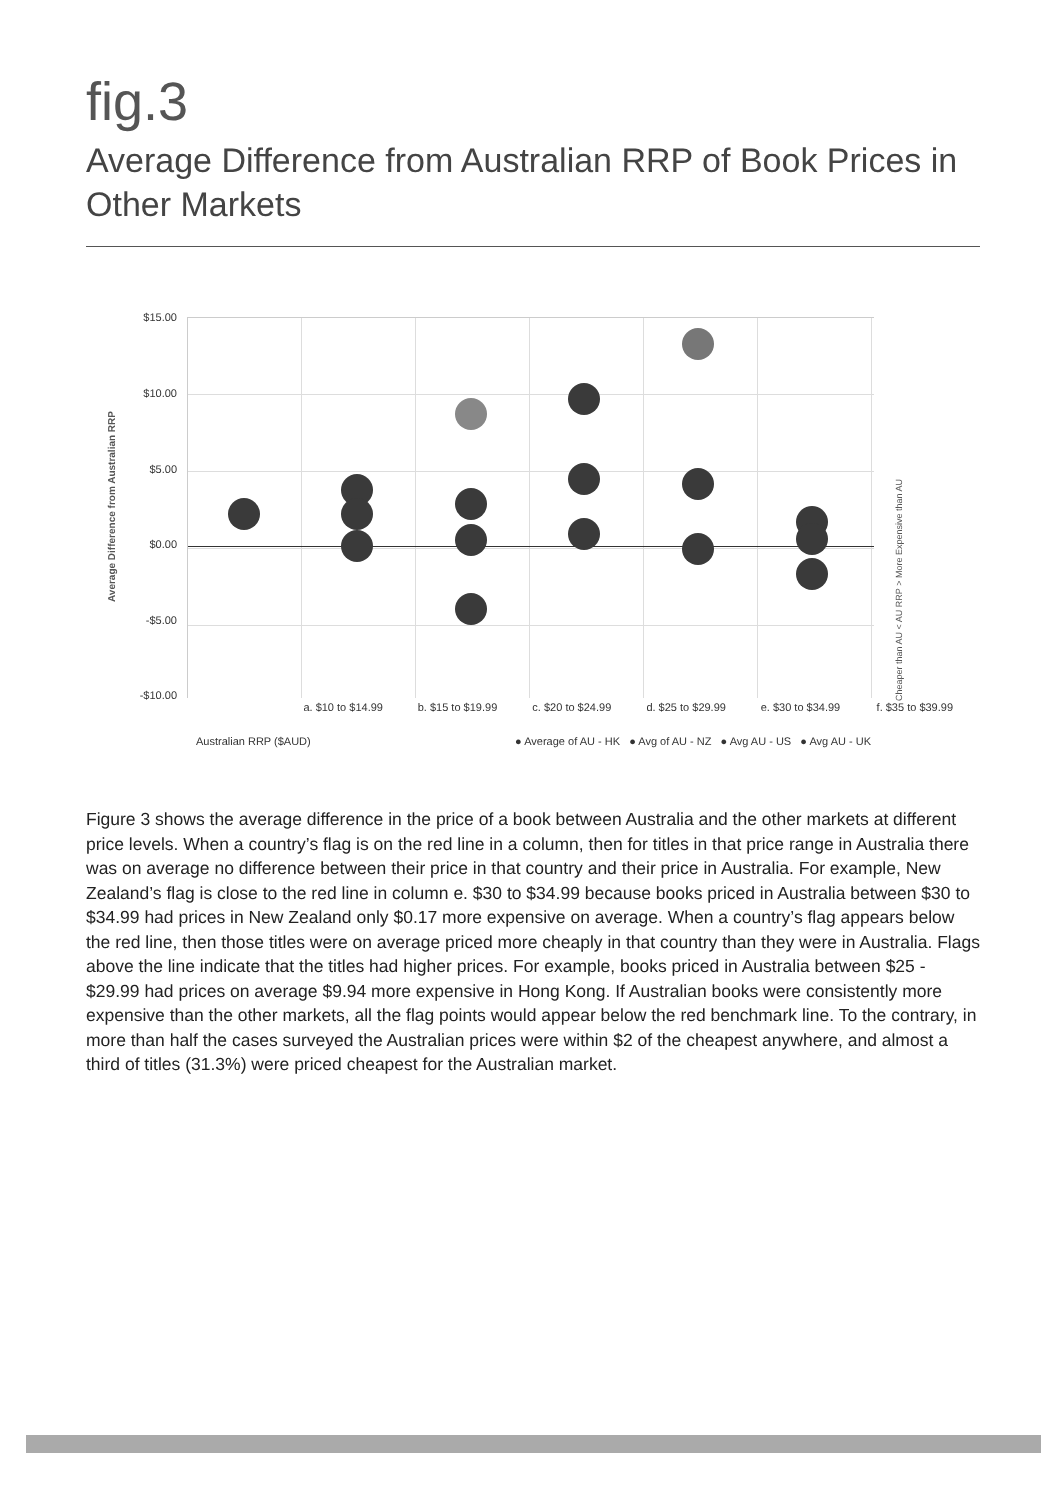fig.3
Average Difference from Australian RRP of Book Prices in Other Markets
Average Difference from Australian RRP
$15.00
$10.00
$5.00
$0.00
-$5.00
-$10.00
Cheaper than AU < AU RRP > More Expensive than AU
a. $10 to $14.99 b. $15 to $19.99 c. $20 to $24.99 d. $25 to $29.99 e. $30 to $34.99 f. $35 to $39.99
Australian RRP ($AUD) ● Average of AU - HK ● Avg of AU - NZ ● Avg AU - US ● Avg AU - UK
Figure 3 shows the average difference in the price of a book between Australia and the other markets at different price levels. When a country’s flag is on the red line in a column, then for titles in that price range in Australia there was on average no difference between their price in that country and their price in Australia. For example, New Zealand’s flag is close to the red line in column e. $30 to $34.99 because books priced in Australia between $30 to $34.99 had prices in New Zealand only $0.17 more expensive on average. When a country’s flag appears below the red line, then those titles were on average priced more cheaply in that country than they were in Australia. Flags above the line indicate that the titles had higher prices. For example, books priced in Australia between $25 - $29.99 had prices on average $9.94 more expensive in Hong Kong. If Australian books were consistently more expensive than the other markets, all the flag points would appear below the red benchmark line. To the contrary, in more than half the cases surveyed the Australian prices were within $2 of the cheapest anywhere, and almost a third of titles (31.3%) were priced cheapest for the Australian market.